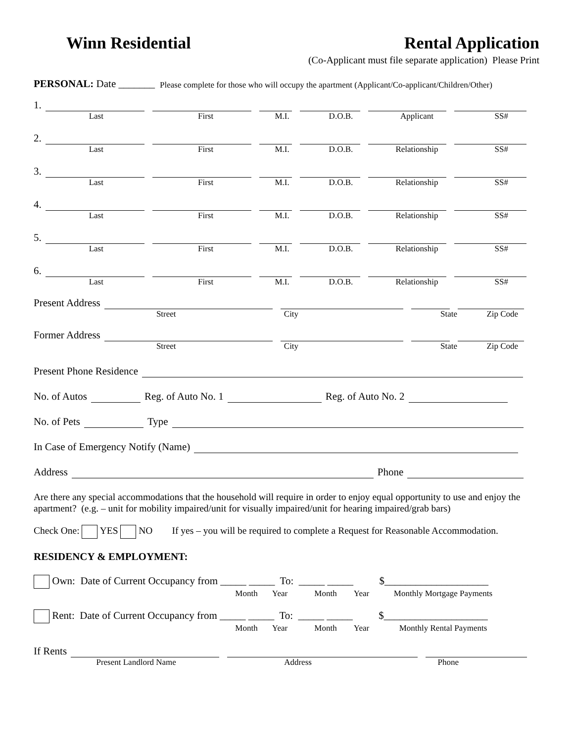Winn Residential Rental Application
(Co-Applicant must file separate application) Please Print
PERSONAL: Date _______ Please complete for those who will occupy the apartment (Applicant/Co-applicant/Children/Other)
1.
Last First M.I. D.O.B. Applicant SS#
2.
Last First M.I. D.O.B. Relationship SS#
3.
Last First M.I. D.O.B. Relationship SS#
4.
Last First M.I. D.O.B. Relationship SS#
5.
Last First M.I. D.O.B. Relationship SS#
6.
Last First M.I. D.O.B. Relationship SS#
Present Address
Street City State Zip Code
Former Address
Street City State Zip Code
Present Phone Residence
No. of Autos Reg. of Auto No. 1 Reg. of Auto No. 2
No. of Pets Type
In Case of Emergency Notify (Name)
Address Phone
Are there any special accommodations that the household will require in order to enjoy equal opportunity to use and enjoy the apartment? (e.g. – unit for mobility impaired/unit for visually impaired/unit for hearing impaired/grab bars)
Check One: YES NO If yes – you will be required to complete a Request for Reasonable Accommodation.
RESIDENCY & EMPLOYMENT:
Own: Date of Current Occupancy from _____ _____ To: _____ _____ $____________________
Month Year Month Year
Monthly Mortgage Payments
Rent: Date of Current Occupancy from _____ _____ To: _____ _____ $____________________
Month Year Month Year
Monthly Rental Payments
If Rents
Present Landlord Name Address Phone